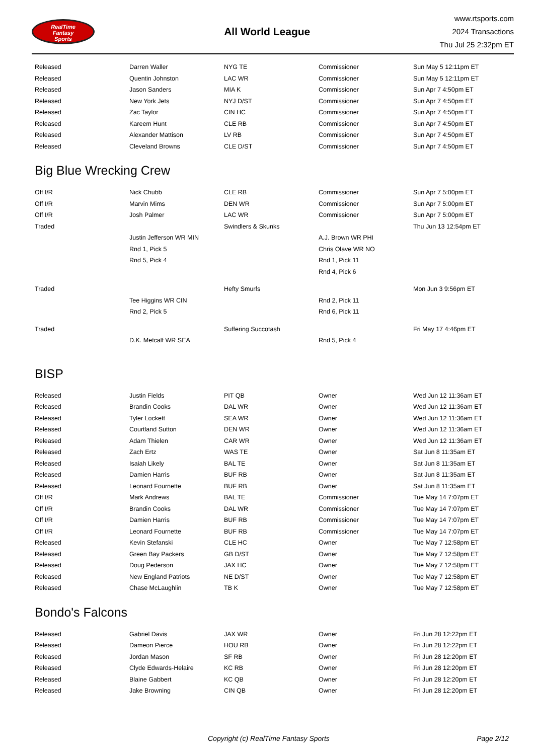RealTime
Fantasy
Sports
All World League
www.rtsports.com
2024 Transactions
Thu Jul 25 2:32pm ET
| Released | Darren Waller | NYG TE | Commissioner | Sun May 5 12:11pm ET |
| Released | Quentin Johnston | LAC WR | Commissioner | Sun May 5 12:11pm ET |
| Released | Jason Sanders | MIA K | Commissioner | Sun Apr 7 4:50pm ET |
| Released | New York Jets | NYJ D/ST | Commissioner | Sun Apr 7 4:50pm ET |
| Released | Zac Taylor | CIN HC | Commissioner | Sun Apr 7 4:50pm ET |
| Released | Kareem Hunt | CLE RB | Commissioner | Sun Apr 7 4:50pm ET |
| Released | Alexander Mattison | LV RB | Commissioner | Sun Apr 7 4:50pm ET |
| Released | Cleveland Browns | CLE D/ST | Commissioner | Sun Apr 7 4:50pm ET |
Big Blue Wrecking Crew
| Off I/R | Nick Chubb | CLE RB | Commissioner | Sun Apr 7 5:00pm ET |
| Off I/R | Marvin Mims | DEN WR | Commissioner | Sun Apr 7 5:00pm ET |
| Off I/R | Josh Palmer | LAC WR | Commissioner | Sun Apr 7 5:00pm ET |
| Traded | | Swindlers & Skunks | | Thu Jun 13 12:54pm ET |
| | Justin Jefferson WR MIN | | A.J. Brown WR PHI | |
| | Rnd 1, Pick 5 | | Chris Olave WR NO | |
| | Rnd 5, Pick 4 | | Rnd 1, Pick 11 | |
| | | | Rnd 4, Pick 6 | |
| Traded | | Hefty Smurfs | | Mon Jun 3 9:56pm ET |
| | Tee Higgins WR CIN | | Rnd 2, Pick 11 | |
| | Rnd 2, Pick 5 | | Rnd 6, Pick 11 | |
| Traded | | Suffering Succotash | | Fri May 17 4:46pm ET |
| | D.K. Metcalf WR SEA | | Rnd 5, Pick 4 | |
BISP
| Released | Justin Fields | PIT QB | Owner | Wed Jun 12 11:36am ET |
| Released | Brandin Cooks | DAL WR | Owner | Wed Jun 12 11:36am ET |
| Released | Tyler Lockett | SEA WR | Owner | Wed Jun 12 11:36am ET |
| Released | Courtland Sutton | DEN WR | Owner | Wed Jun 12 11:36am ET |
| Released | Adam Thielen | CAR WR | Owner | Wed Jun 12 11:36am ET |
| Released | Zach Ertz | WAS TE | Owner | Sat Jun 8 11:35am ET |
| Released | Isaiah Likely | BAL TE | Owner | Sat Jun 8 11:35am ET |
| Released | Damien Harris | BUF RB | Owner | Sat Jun 8 11:35am ET |
| Released | Leonard Fournette | BUF RB | Owner | Sat Jun 8 11:35am ET |
| Off I/R | Mark Andrews | BAL TE | Commissioner | Tue May 14 7:07pm ET |
| Off I/R | Brandin Cooks | DAL WR | Commissioner | Tue May 14 7:07pm ET |
| Off I/R | Damien Harris | BUF RB | Commissioner | Tue May 14 7:07pm ET |
| Off I/R | Leonard Fournette | BUF RB | Commissioner | Tue May 14 7:07pm ET |
| Released | Kevin Stefanski | CLE HC | Owner | Tue May 7 12:58pm ET |
| Released | Green Bay Packers | GB D/ST | Owner | Tue May 7 12:58pm ET |
| Released | Doug Pederson | JAX HC | Owner | Tue May 7 12:58pm ET |
| Released | New England Patriots | NE D/ST | Owner | Tue May 7 12:58pm ET |
| Released | Chase McLaughlin | TB K | Owner | Tue May 7 12:58pm ET |
Bondo's Falcons
| Released | Gabriel Davis | JAX WR | Owner | Fri Jun 28 12:22pm ET |
| Released | Dameon Pierce | HOU RB | Owner | Fri Jun 28 12:22pm ET |
| Released | Jordan Mason | SF RB | Owner | Fri Jun 28 12:20pm ET |
| Released | Clyde Edwards-Helaire | KC RB | Owner | Fri Jun 28 12:20pm ET |
| Released | Blaine Gabbert | KC QB | Owner | Fri Jun 28 12:20pm ET |
| Released | Jake Browning | CIN QB | Owner | Fri Jun 28 12:20pm ET |
Copyright (c) RealTime Fantasy Sports Page 2/12